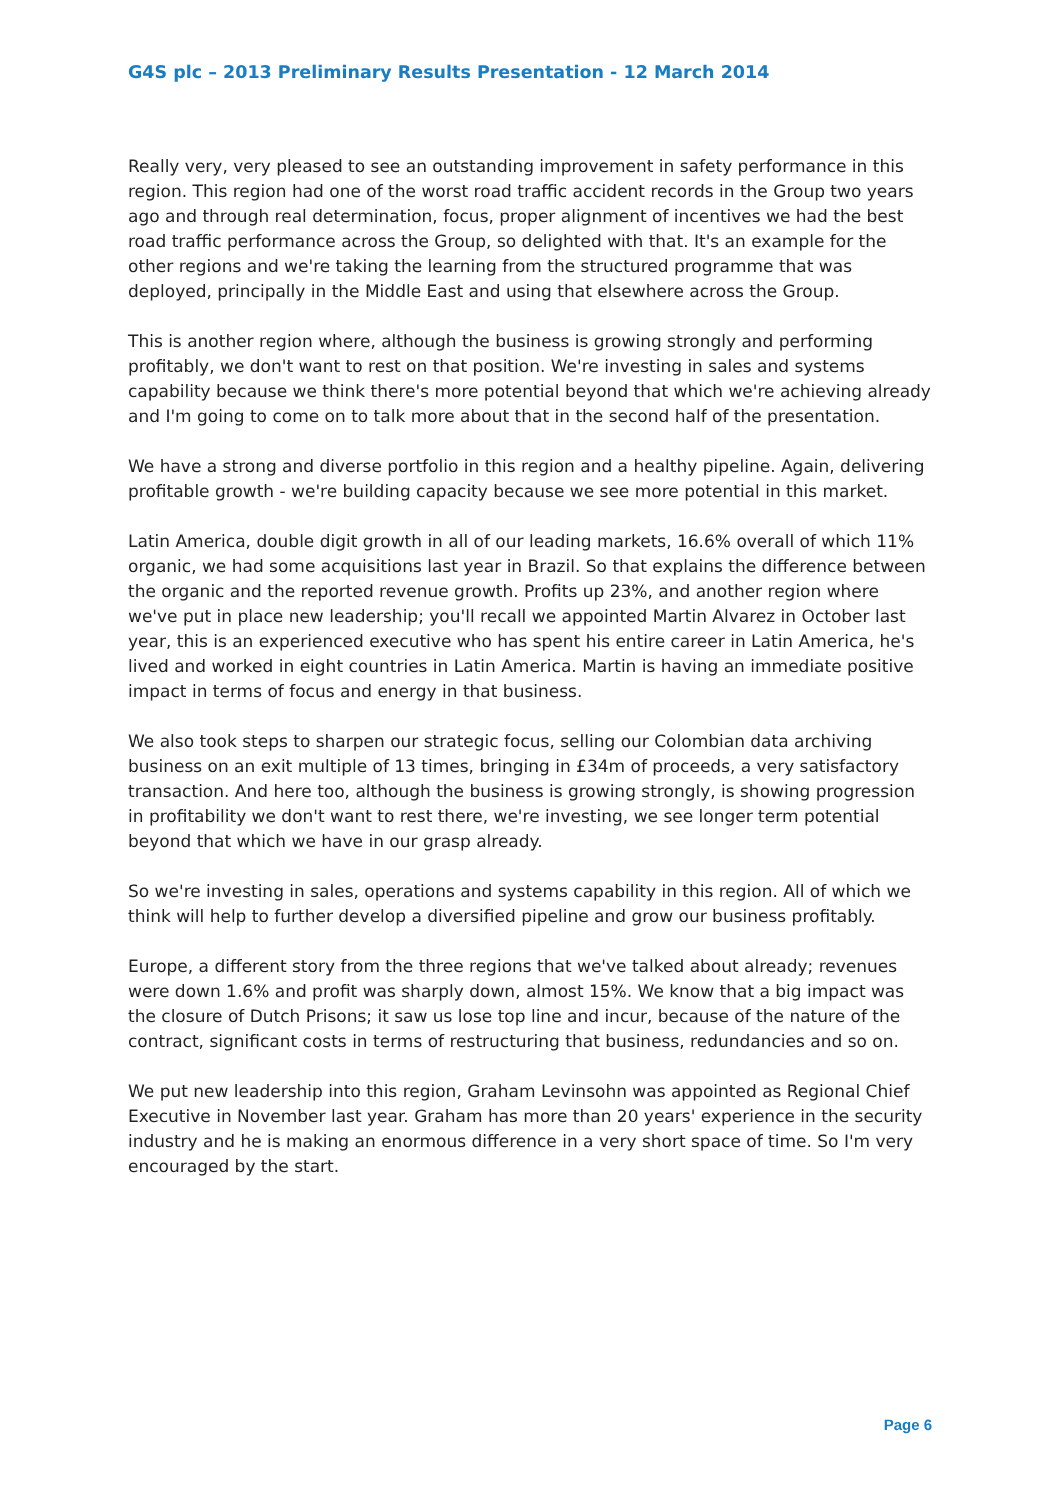G4S plc – 2013 Preliminary Results Presentation - 12 March 2014
Really very, very pleased to see an outstanding improvement in safety performance in this region. This region had one of the worst road traffic accident records in the Group two years ago and through real determination, focus, proper alignment of incentives we had the best road traffic performance across the Group, so delighted with that. It's an example for the other regions and we're taking the learning from the structured programme that was deployed, principally in the Middle East and using that elsewhere across the Group.
This is another region where, although the business is growing strongly and performing profitably, we don't want to rest on that position. We're investing in sales and systems capability because we think there's more potential beyond that which we're achieving already and I'm going to come on to talk more about that in the second half of the presentation.
We have a strong and diverse portfolio in this region and a healthy pipeline. Again, delivering profitable growth - we're building capacity because we see more potential in this market.
Latin America, double digit growth in all of our leading markets, 16.6% overall of which 11% organic, we had some acquisitions last year in Brazil. So that explains the difference between the organic and the reported revenue growth. Profits up 23%, and another region where we've put in place new leadership; you'll recall we appointed Martin Alvarez in October last year, this is an experienced executive who has spent his entire career in Latin America, he's lived and worked in eight countries in Latin America. Martin is having an immediate positive impact in terms of focus and energy in that business.
We also took steps to sharpen our strategic focus, selling our Colombian data archiving business on an exit multiple of 13 times, bringing in £34m of proceeds, a very satisfactory transaction. And here too, although the business is growing strongly, is showing progression in profitability we don't want to rest there, we're investing, we see longer term potential beyond that which we have in our grasp already.
So we're investing in sales, operations and systems capability in this region. All of which we think will help to further develop a diversified pipeline and grow our business profitably.
Europe, a different story from the three regions that we've talked about already; revenues were down 1.6% and profit was sharply down, almost 15%. We know that a big impact was the closure of Dutch Prisons; it saw us lose top line and incur, because of the nature of the contract, significant costs in terms of restructuring that business, redundancies and so on.
We put new leadership into this region, Graham Levinsohn was appointed as Regional Chief Executive in November last year. Graham has more than 20 years' experience in the security industry and he is making an enormous difference in a very short space of time. So I'm very encouraged by the start.
Page 6